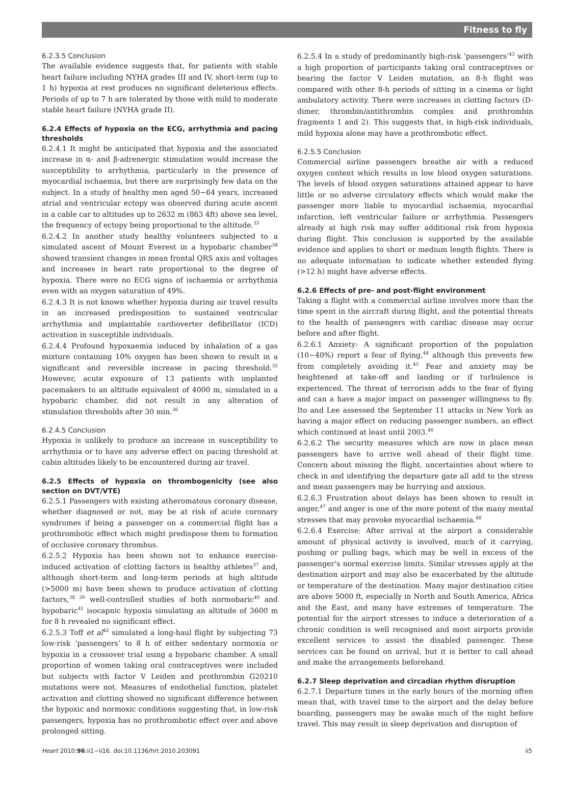Fitness to fly
6.2.3.5 Conclusion
The available evidence suggests that, for patients with stable heart failure including NYHA grades III and IV, short-term (up to 1 h) hypoxia at rest produces no significant deleterious effects. Periods of up to 7 h are tolerated by those with mild to moderate stable heart failure (NYHA grade II).
6.2.4 Effects of hypoxia on the ECG, arrhythmia and pacing thresholds
6.2.4.1 It might be anticipated that hypoxia and the associated increase in α- and β-adrenergic stimulation would increase the susceptibility to arrhythmia, particularly in the presence of myocardial ischaemia, but there are surprisingly few data on the subject. In a study of healthy men aged 50−64 years, increased atrial and ventricular ectopy was observed during acute ascent in a cable car to altitudes up to 2632 m (863 4ft) above sea level, the frequency of ectopy being proportional to the altitude.<sup>33</sup>
6.2.4.2 In another study healthy volunteers subjected to a simulated ascent of Mount Everest in a hypobaric chamber<sup>34</sup> showed transient changes in mean frontal QRS axis and voltages and increases in heart rate proportional to the degree of hypoxia. There were no ECG signs of ischaemia or arrhythmia even with an oxygen saturation of 49%.
6.2.4.3 It is not known whether hypoxia during air travel results in an increased predisposition to sustained ventricular arrhythmia and implantable cardioverter defibrillator (ICD) activation in susceptible individuals.
6.2.4.4 Profound hypoxaemia induced by inhalation of a gas mixture containing 10% oxygen has been shown to result in a significant and reversible increase in pacing threshold.<sup>35</sup> However, acute exposure of 13 patients with implanted pacemakers to an altitude equivalent of 4000 m, simulated in a hypobaric chamber, did not result in any alteration of stimulation thresholds after 30 min.<sup>36</sup>
6.2.4.5 Conclusion
Hypoxia is unlikely to produce an increase in susceptibility to arrhythmia or to have any adverse effect on pacing threshold at cabin altitudes likely to be encountered during air travel.
6.2.5 Effects of hypoxia on thrombogenicity (see also section on DVT/VTE)
6.2.5.1 Passengers with existing atheromatous coronary disease, whether diagnosed or not, may be at risk of acute coronary syndromes if being a passenger on a commercial flight has a prothrombotic effect which might predispose them to formation of occlusive coronary thrombus.
6.2.5.2 Hypoxia has been shown not to enhance exercise-induced activation of clotting factors in healthy athletes<sup>37</sup> and, although short-term and long-term periods at high altitude (>5000 m) have been shown to produce activation of clotting factors,<sup>38 39</sup> well-controlled studies of both normobaric<sup>40</sup> and hypobaric<sup>41</sup> isocapnic hypoxia simulating an altitude of 3600 m for 8 h revealed no significant effect.
6.2.5.3 Toff et al<sup>42</sup> simulated a long-haul flight by subjecting 73 low-risk ‘passengers’ to 8 h of either sedentary normoxia or hypoxia in a crossover trial using a hypobaric chamber. A small proportion of women taking oral contraceptives were included but subjects with factor V Leiden and prothrombin G20210 mutations were not. Measures of endothelial function, platelet activation and clotting showed no significant difference between the hypoxic and normoxic conditions suggesting that, in low-risk passengers, hypoxia has no prothrombotic effect over and above prolonged sitting.
6.2.5.4 In a study of predominantly high-risk ‘passengers’<sup>43</sup> with a high proportion of participants taking oral contraceptives or bearing the factor V Leiden mutation, an 8-h flight was compared with other 8-h periods of sitting in a cinema or light ambulatory activity. There were increases in clotting factors (D-dimer, thrombin/antithrombin complex and prothrombin fragments 1 and 2). This suggests that, in high-risk individuals, mild hypoxia alone may have a prothrombotic effect.
6.2.5.5 Conclusion
Commercial airline passengers breathe air with a reduced oxygen content which results in low blood oxygen saturations. The levels of blood oxygen saturations attained appear to have little or no adverse circulatory effects which would make the passenger more liable to myocardial ischaemia, myocardial infarction, left ventricular failure or arrhythmia. Passengers already at high risk may suffer additional risk from hypoxia during flight. This conclusion is supported by the available evidence and applies to short or medium length flights. There is no adequate information to indicate whether extended flying (>12 h) might have adverse effects.
6.2.6 Effects of pre- and post-flight environment
Taking a flight with a commercial airline involves more than the time spent in the aircraft during flight, and the potential threats to the health of passengers with cardiac disease may occur before and after flight.
6.2.6.1 Anxiety: A significant proportion of the population (10−40%) report a fear of flying,<sup>44</sup> although this prevents few from completely avoiding it.<sup>45</sup> Fear and anxiety may be heightened at take-off and landing or if turbulence is experienced. The threat of terrorism adds to the fear of flying and can a have a major impact on passenger willingness to fly. Ito and Lee assessed the September 11 attacks in New York as having a major effect on reducing passenger numbers, an effect which continued at least until 2003.<sup>46</sup>
6.2.6.2 The security measures which are now in place mean passengers have to arrive well ahead of their flight time. Concern about missing the flight, uncertainties about where to check in and identifying the departure gate all add to the stress and mean passengers may be hurrying and anxious.
6.2.6.3 Frustration about delays has been shown to result in anger,<sup>47</sup> and anger is one of the more potent of the many mental stresses that may provoke myocardial ischaemia.<sup>48</sup>
6.2.6.4 Exercise: After arrival at the airport a considerable amount of physical activity is involved, much of it carrying, pushing or pulling bags, which may be well in excess of the passenger’s normal exercise limits. Similar stresses apply at the destination airport and may also be exacerbated by the altitude or temperature of the destination. Many major destination cities are above 5000 ft, especially in North and South America, Africa and the East, and many have extremes of temperature. The potential for the airport stresses to induce a deterioration of a chronic condition is well recognised and most airports provide excellent services to assist the disabled passenger. These services can be found on arrival, but it is better to call ahead and make the arrangements beforehand.
6.2.7 Sleep deprivation and circadian rhythm disruption
6.2.7.1 Departure times in the early hours of the morning often mean that, with travel time to the airport and the delay before boarding, passengers may be awake much of the night before travel. This may result in sleep deprivation and disruption of
Heart 2010;96:ii1−ii16. doi:10.1136/hrt.2010.203091 ii5